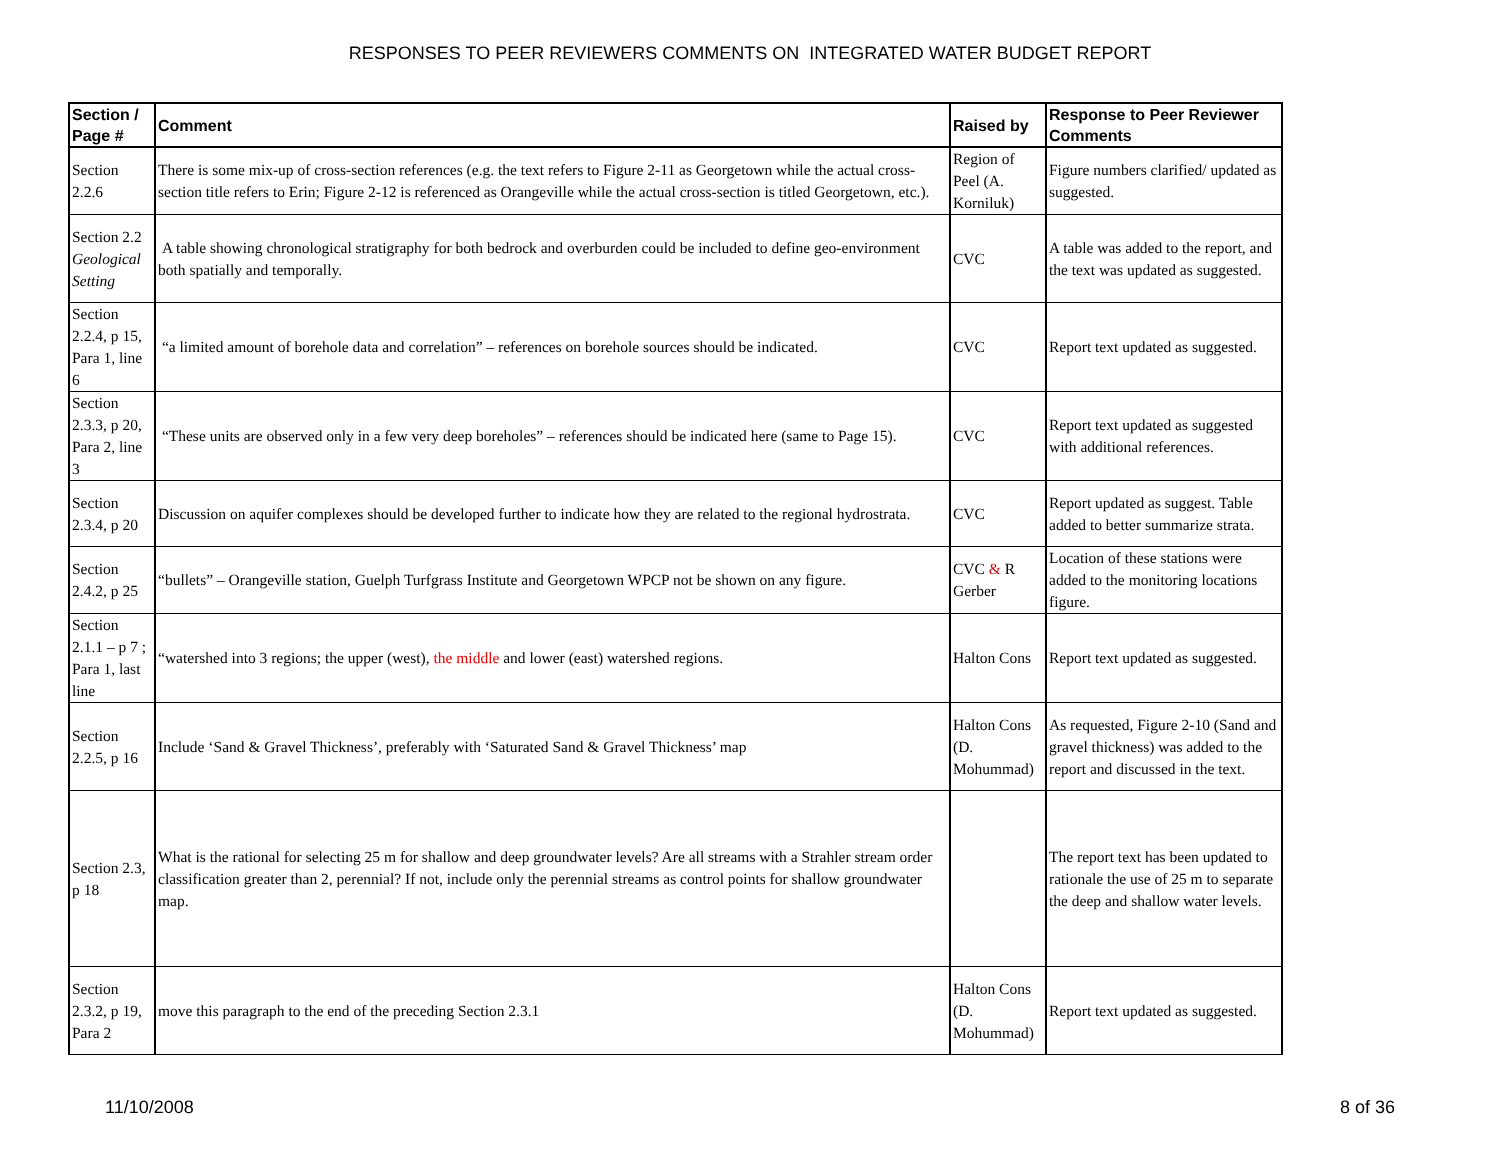RESPONSES TO PEER REVIEWERS COMMENTS ON INTEGRATED WATER BUDGET REPORT
| Section / Page # | Comment | Raised by | Response to Peer Reviewer Comments |
| --- | --- | --- | --- |
| Section 2.2.6 | There is some mix-up of cross-section references (e.g. the text refers to Figure 2-11 as Georgetown while the actual cross-section title refers to Erin; Figure 2-12 is referenced as Orangeville while the actual cross-section is titled Georgetown, etc.). | Region of Peel (A. Korniluk) | Figure numbers clarified/ updated as suggested. |
| Section 2.2 Geological Setting | A table showing chronological stratigraphy for both bedrock and overburden could be included to define geo-environment both spatially and temporally. | CVC | A table was added to the report, and the text was updated as suggested. |
| Section 2.2.4, p 15, Para 1, line 6 | “a limited amount of borehole data and correlation” – references on borehole sources should be indicated. | CVC | Report text updated as suggested. |
| Section 2.3.3, p 20, Para 2, line 3 | “These units are observed only in a few very deep boreholes” – references should be indicated here (same to Page 15). | CVC | Report text updated as suggested with additional references. |
| Section 2.3.4, p 20 | Discussion on aquifer complexes should be developed further to indicate how they are related to the regional hydrostrata. | CVC | Report updated as suggest. Table added to better summarize strata. |
| Section 2.4.2, p 25 | “bullets” – Orangeville station, Guelph Turfgrass Institute and Georgetown WPCP not be shown on any figure. | CVC & R Gerber | Location of these stations were added to the monitoring locations figure. |
| Section 2.1.1 – p 7 ; Para 1, last line | “watershed into 3 regions; the upper (west), the middle and lower (east) watershed regions. | Halton Cons | Report text updated as suggested. |
| Section 2.2.5, p 16 | Include ‘Sand & Gravel Thickness’, preferably with ‘Saturated Sand & Gravel Thickness’ map | Halton Cons (D. Mohummad) | As requested, Figure 2-10 (Sand and gravel thickness) was added to the report and discussed in the text. |
| Section 2.3, p 18 | What is the rational for selecting 25 m for shallow and deep groundwater levels? Are all streams with a Strahler stream order classification greater than 2, perennial? If not, include only the perennial streams as control points for shallow groundwater map. | | The report text has been updated to rationale the use of 25 m to separate the deep and shallow water levels. |
| Section 2.3.2, p 19, Para 2 | move this paragraph to the end of the preceding Section 2.3.1 | Halton Cons (D. Mohummad) | Report text updated as suggested. |
11/10/2008 8 of 36